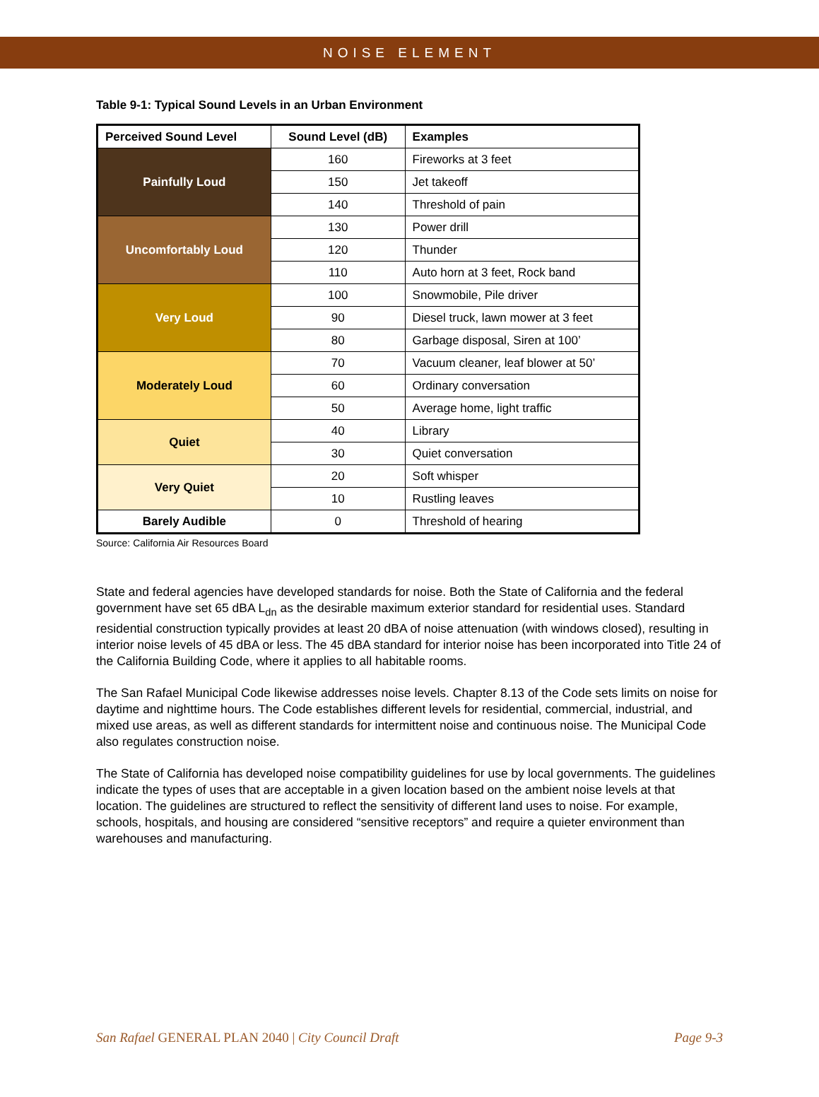NOISE ELEMENT
Table 9-1: Typical Sound Levels in an Urban Environment
| Perceived Sound Level | Sound Level (dB) | Examples |
| --- | --- | --- |
| Painfully Loud | 160 | Fireworks at 3 feet |
| | 150 | Jet takeoff |
| | 140 | Threshold of pain |
| Uncomfortably Loud | 130 | Power drill |
| | 120 | Thunder |
| | 110 | Auto horn at 3 feet, Rock band |
| Very Loud | 100 | Snowmobile, Pile driver |
| | 90 | Diesel truck, lawn mower at 3 feet |
| | 80 | Garbage disposal, Siren at 100’ |
| Moderately Loud | 70 | Vacuum cleaner, leaf blower at 50’ |
| | 60 | Ordinary conversation |
| | 50 | Average home, light traffic |
| Quiet | 40 | Library |
| | 30 | Quiet conversation |
| Very Quiet | 20 | Soft whisper |
| | 10 | Rustling leaves |
| Barely Audible | 0 | Threshold of hearing |
Source: California Air Resources Board
State and federal agencies have developed standards for noise. Both the State of California and the federal government have set 65 dBA L<sub>dn</sub> as the desirable maximum exterior standard for residential uses. Standard residential construction typically provides at least 20 dBA of noise attenuation (with windows closed), resulting in interior noise levels of 45 dBA or less. The 45 dBA standard for interior noise has been incorporated into Title 24 of the California Building Code, where it applies to all habitable rooms.
The San Rafael Municipal Code likewise addresses noise levels. Chapter 8.13 of the Code sets limits on noise for daytime and nighttime hours. The Code establishes different levels for residential, commercial, industrial, and mixed use areas, as well as different standards for intermittent noise and continuous noise. The Municipal Code also regulates construction noise.
The State of California has developed noise compatibility guidelines for use by local governments. The guidelines indicate the types of uses that are acceptable in a given location based on the ambient noise levels at that location. The guidelines are structured to reflect the sensitivity of different land uses to noise. For example, schools, hospitals, and housing are considered “sensitive receptors” and require a quieter environment than warehouses and manufacturing.
San Rafael GENERAL PLAN 2040 | City Council Draft Page 9-3